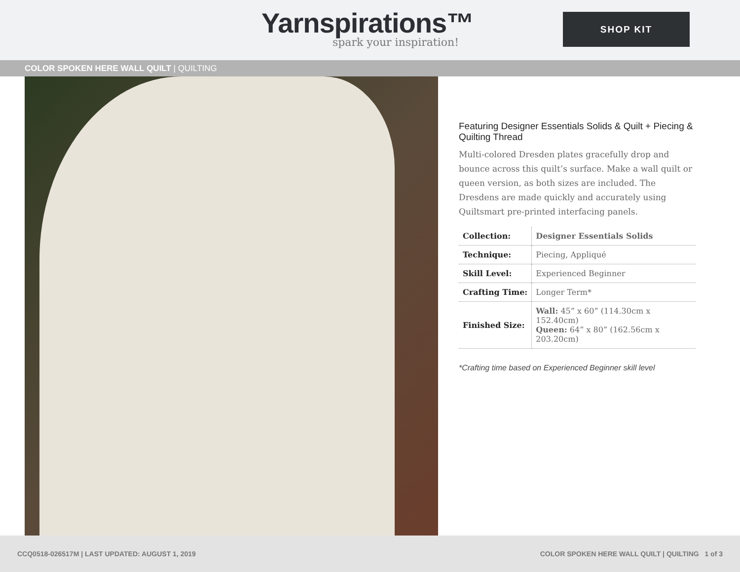Yarnspirations™
spark your inspiration!
SHOP KIT
COLOR SPOKEN HERE WALL QUILT | QUILTING
Featuring Designer Essentials Solids & Quilt + Piecing & Quilting Thread
Multi-colored Dresden plates gracefully drop and bounce across this quilt’s surface. Make a wall quilt or queen version, as both sizes are included. The Dresdens are made quickly and accurately using Quiltsmart pre-printed interfacing panels.
| Collection: | Designer Essentials Solids |
| Technique: | Piecing, Appliqué |
| Skill Level: | Experienced Beginner |
| Crafting Time: | Longer Term* |
| Finished Size: | Wall: 45” x 60” (114.30cm x 152.40cm) Queen: 64” x 80” (162.56cm x 203.20cm) |
*Crafting time based on Experienced Beginner skill level
CCQ0518-026517M | LAST UPDATED: AUGUST 1, 2019 COLOR SPOKEN HERE WALL QUILT | QUILTING 1 of 3